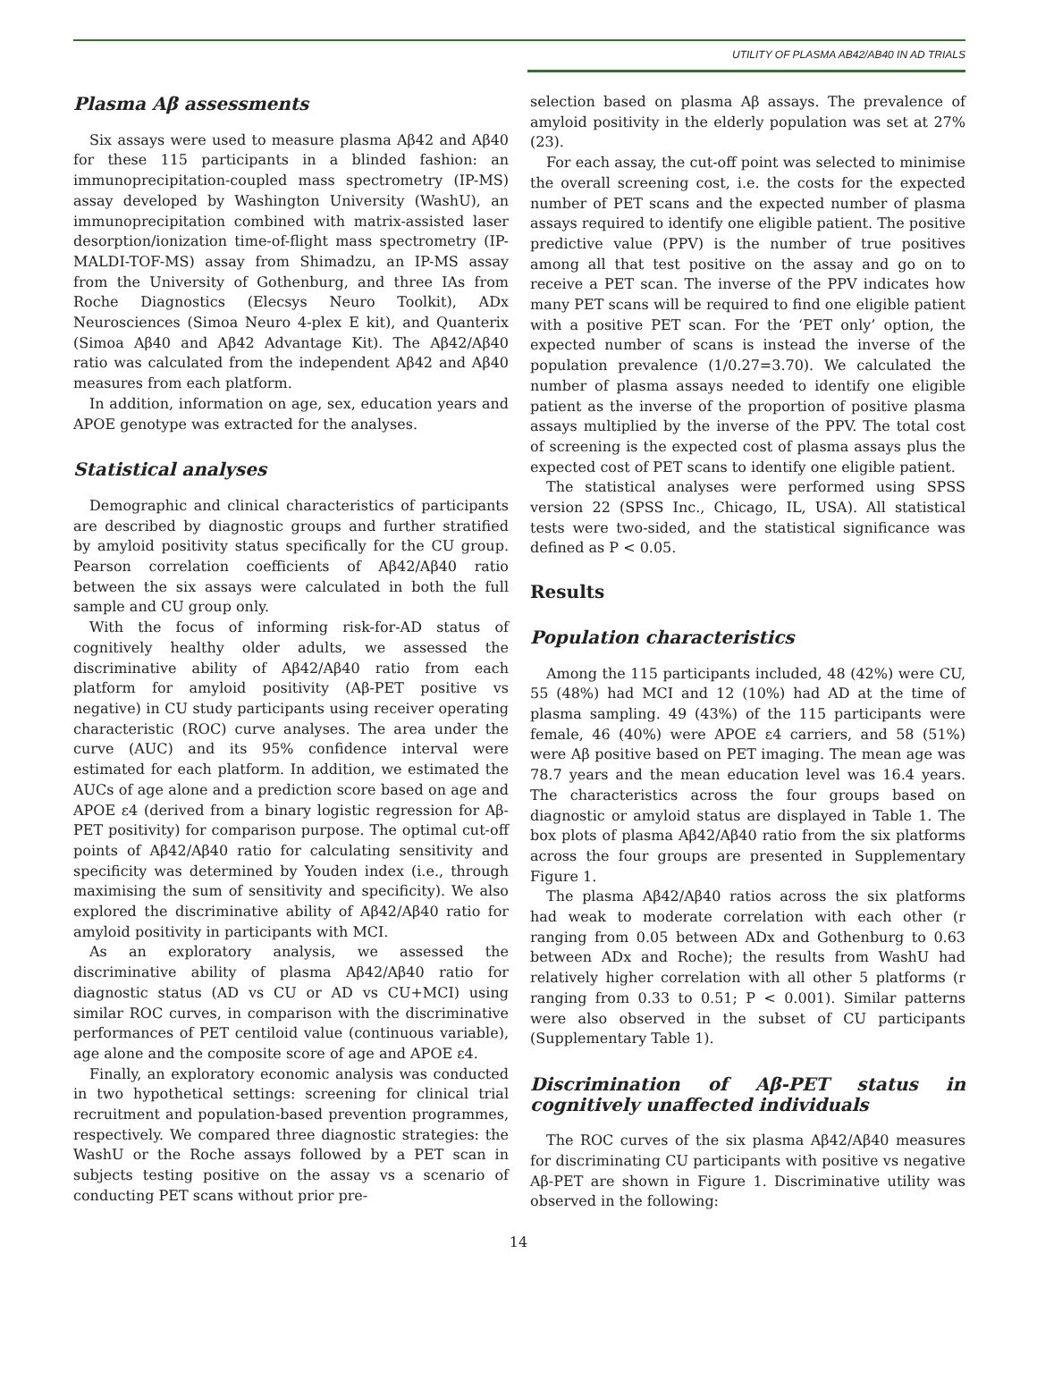UTILITY OF PLASMA AB42/AB40 IN AD TRIALS
Plasma Aβ assessments
Six assays were used to measure plasma Aβ42 and Aβ40 for these 115 participants in a blinded fashion: an immunoprecipitation-coupled mass spectrometry (IP-MS) assay developed by Washington University (WashU), an immunoprecipitation combined with matrix-assisted laser desorption/ionization time-of-flight mass spectrometry (IP-MALDI-TOF-MS) assay from Shimadzu, an IP-MS assay from the University of Gothenburg, and three IAs from Roche Diagnostics (Elecsys Neuro Toolkit), ADx Neurosciences (Simoa Neuro 4-plex E kit), and Quanterix (Simoa Aβ40 and Aβ42 Advantage Kit). The Aβ42/Aβ40 ratio was calculated from the independent Aβ42 and Aβ40 measures from each platform.
In addition, information on age, sex, education years and APOE genotype was extracted for the analyses.
Statistical analyses
Demographic and clinical characteristics of participants are described by diagnostic groups and further stratified by amyloid positivity status specifically for the CU group. Pearson correlation coefficients of Aβ42/Aβ40 ratio between the six assays were calculated in both the full sample and CU group only.
With the focus of informing risk-for-AD status of cognitively healthy older adults, we assessed the discriminative ability of Aβ42/Aβ40 ratio from each platform for amyloid positivity (Aβ-PET positive vs negative) in CU study participants using receiver operating characteristic (ROC) curve analyses. The area under the curve (AUC) and its 95% confidence interval were estimated for each platform. In addition, we estimated the AUCs of age alone and a prediction score based on age and APOE ε4 (derived from a binary logistic regression for Aβ-PET positivity) for comparison purpose. The optimal cut-off points of Aβ42/Aβ40 ratio for calculating sensitivity and specificity was determined by Youden index (i.e., through maximising the sum of sensitivity and specificity). We also explored the discriminative ability of Aβ42/Aβ40 ratio for amyloid positivity in participants with MCI.
As an exploratory analysis, we assessed the discriminative ability of plasma Aβ42/Aβ40 ratio for diagnostic status (AD vs CU or AD vs CU+MCI) using similar ROC curves, in comparison with the discriminative performances of PET centiloid value (continuous variable), age alone and the composite score of age and APOE ε4.
Finally, an exploratory economic analysis was conducted in two hypothetical settings: screening for clinical trial recruitment and population-based prevention programmes, respectively. We compared three diagnostic strategies: the WashU or the Roche assays followed by a PET scan in subjects testing positive on the assay vs a scenario of conducting PET scans without prior pre-
selection based on plasma Aβ assays. The prevalence of amyloid positivity in the elderly population was set at 27% (23).
For each assay, the cut-off point was selected to minimise the overall screening cost, i.e. the costs for the expected number of PET scans and the expected number of plasma assays required to identify one eligible patient. The positive predictive value (PPV) is the number of true positives among all that test positive on the assay and go on to receive a PET scan. The inverse of the PPV indicates how many PET scans will be required to find one eligible patient with a positive PET scan. For the ‘PET only’ option, the expected number of scans is instead the inverse of the population prevalence (1/0.27=3.70). We calculated the number of plasma assays needed to identify one eligible patient as the inverse of the proportion of positive plasma assays multiplied by the inverse of the PPV. The total cost of screening is the expected cost of plasma assays plus the expected cost of PET scans to identify one eligible patient.
The statistical analyses were performed using SPSS version 22 (SPSS Inc., Chicago, IL, USA). All statistical tests were two-sided, and the statistical significance was defined as P < 0.05.
Results
Population characteristics
Among the 115 participants included, 48 (42%) were CU, 55 (48%) had MCI and 12 (10%) had AD at the time of plasma sampling. 49 (43%) of the 115 participants were female, 46 (40%) were APOE ε4 carriers, and 58 (51%) were Aβ positive based on PET imaging. The mean age was 78.7 years and the mean education level was 16.4 years. The characteristics across the four groups based on diagnostic or amyloid status are displayed in Table 1. The box plots of plasma Aβ42/Aβ40 ratio from the six platforms across the four groups are presented in Supplementary Figure 1.
The plasma Aβ42/Aβ40 ratios across the six platforms had weak to moderate correlation with each other (r ranging from 0.05 between ADx and Gothenburg to 0.63 between ADx and Roche); the results from WashU had relatively higher correlation with all other 5 platforms (r ranging from 0.33 to 0.51; P < 0.001). Similar patterns were also observed in the subset of CU participants (Supplementary Table 1).
Discrimination of Aβ-PET status in cognitively unaffected individuals
The ROC curves of the six plasma Aβ42/Aβ40 measures for discriminating CU participants with positive vs negative Aβ-PET are shown in Figure 1. Discriminative utility was observed in the following:
14